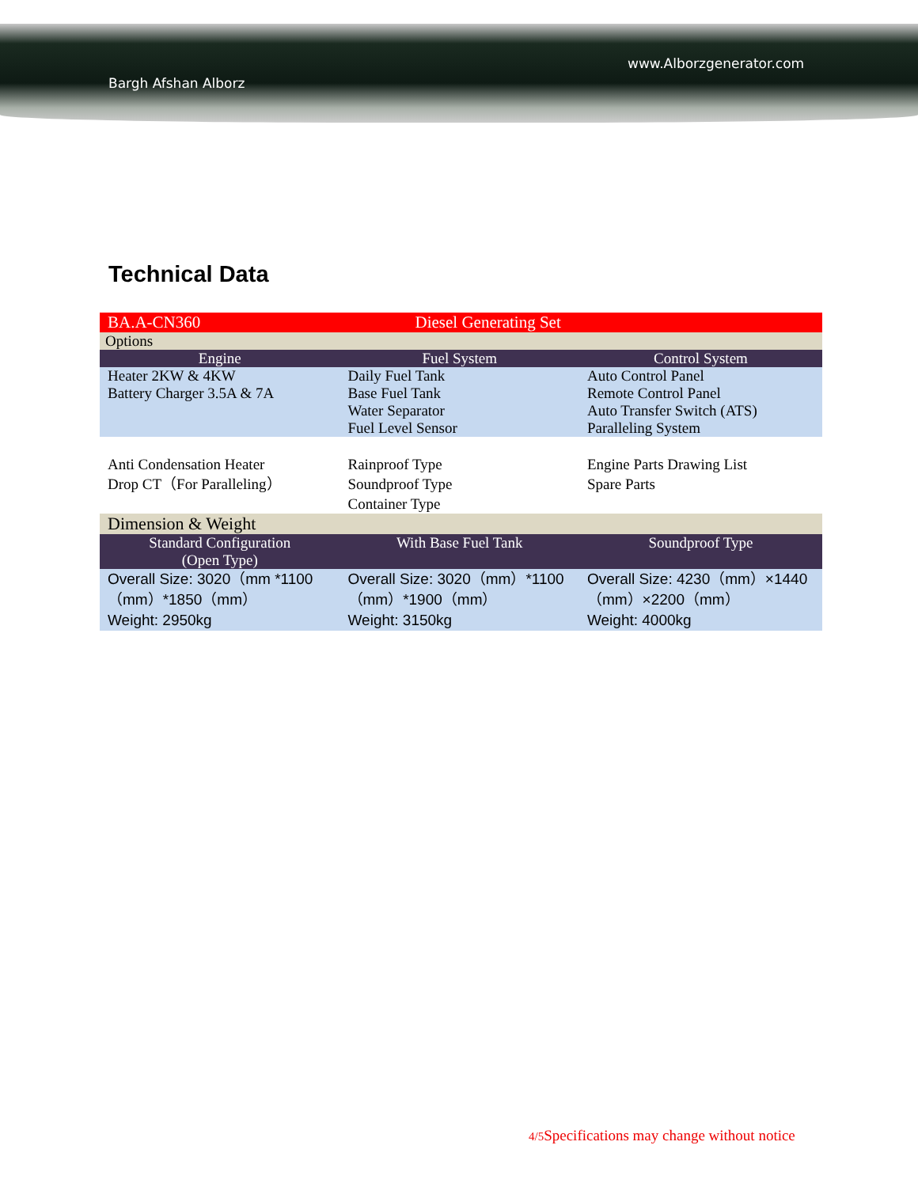www.Alborzgenerator.com
Bargh Afshan Alborz
Technical Data
| BA.A-CN360 | Diesel Generating Set | |
| Options | | |
| Engine | Fuel System | Control System |
| Heater 2KW & 4KW Battery Charger 3.5A & 7A | Daily Fuel Tank Base Fuel Tank Water Separator Fuel Level Sensor | Auto Control Panel Remote Control Panel Auto Transfer Switch (ATS) Paralleling System |
| Anti Condensation Heater Drop CT（For Paralleling） | Rainproof Type Soundproof Type Container Type | Engine Parts Drawing List Spare Parts |
| Dimension & Weight | | |
| Standard Configuration (Open Type) | With Base Fuel Tank | Soundproof Type |
| Overall Size: 3020（mm *1100（mm）*1850（mm） Weight: 2950kg | Overall Size: 3020（mm）*1100（mm）*1900（mm） Weight: 3150kg | Overall Size: 4230（mm）×1440（mm）×2200（mm） Weight: 4000kg |
4/5 Specifications may change without notice